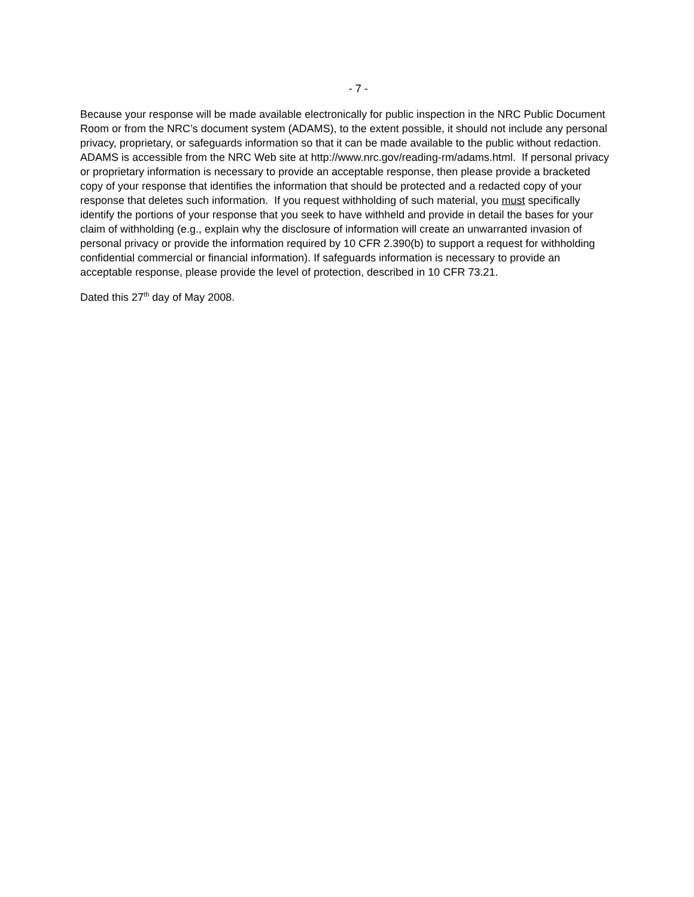- 7 -
Because your response will be made available electronically for public inspection in the NRC Public Document Room or from the NRC’s document system (ADAMS), to the extent possible, it should not include any personal privacy, proprietary, or safeguards information so that it can be made available to the public without redaction. ADAMS is accessible from the NRC Web site at http://www.nrc.gov/reading-rm/adams.html. If personal privacy or proprietary information is necessary to provide an acceptable response, then please provide a bracketed copy of your response that identifies the information that should be protected and a redacted copy of your response that deletes such information. If you request withholding of such material, you must specifically identify the portions of your response that you seek to have withheld and provide in detail the bases for your claim of withholding (e.g., explain why the disclosure of information will create an unwarranted invasion of personal privacy or provide the information required by 10 CFR 2.390(b) to support a request for withholding confidential commercial or financial information). If safeguards information is necessary to provide an acceptable response, please provide the level of protection, described in 10 CFR 73.21.
Dated this 27<sup>th</sup> day of May 2008.